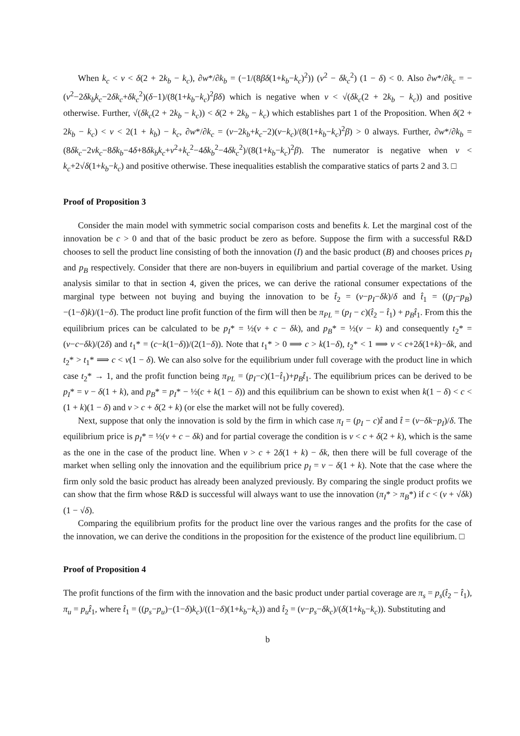When k<sub>c</sub> < v < δ(2 + 2k<sub>b</sub> − k<sub>c</sub>), ∂w*/∂k<sub>b</sub> = (−1/(8βδ(1+k<sub>b</sub>−k<sub>c</sub>)<sup>2</sup>)) (v<sup>2</sup> − δk<sub>c</sub><sup>2</sup>) (1 − δ) < 0. Also ∂w*/∂k<sub>c</sub> = −(v<sup>2</sup>−2δk<sub>b</sub>k<sub>c</sub>−2δk<sub>c</sub>+δk<sub>c</sub><sup>2</sup>)(δ−1)/(8(1+k<sub>b</sub>−k<sub>c</sub>)<sup>2</sup>βδ) which is negative when v < √(δk<sub>c</sub>(2 + 2k<sub>b</sub> − k<sub>c</sub>)) and positive otherwise. Further, √(δk<sub>c</sub>(2 + 2k<sub>b</sub> − k<sub>c</sub>)) < δ(2 + 2k<sub>b</sub> − k<sub>c</sub>) which establishes part 1 of the Proposition. When δ(2 + 2k<sub>b</sub> − k<sub>c</sub>) < v < 2(1 + k<sub>b</sub>) − k<sub>c</sub>, ∂w*/∂k<sub>c</sub> = (v−2k<sub>b</sub>+k<sub>c</sub>−2)(v−k<sub>c</sub>)/(8(1+k<sub>b</sub>−k<sub>c</sub>)<sup>2</sup>β) > 0 always. Further, ∂w*/∂k<sub>b</sub> = (8δk<sub>c</sub>−2vk<sub>c</sub>−8δk<sub>b</sub>−4δ+8δk<sub>b</sub>k<sub>c</sub>+v<sup>2</sup>+k<sub>c</sub><sup>2</sup>−4δk<sub>b</sub><sup>2</sup>−4δk<sub>c</sub><sup>2</sup>)/(8(1+k<sub>b</sub>−k<sub>c</sub>)<sup>2</sup>β). The numerator is negative when v < k<sub>c</sub>+2√δ(1+k<sub>b</sub>−k<sub>c</sub>) and positive otherwise. These inequalities establish the comparative statics of parts 2 and 3. □
Proof of Proposition 3
Consider the main model with symmetric social comparison costs and benefits k. Let the marginal cost of the innovation be c > 0 and that of the basic product be zero as before. Suppose the firm with a successful R&D chooses to sell the product line consisting of both the innovation (I) and the basic product (B) and chooses prices p<sub>I</sub> and p<sub>B</sub> respectively. Consider that there are non-buyers in equilibrium and partial coverage of the market. Using analysis similar to that in section 4, given the prices, we can derive the rational consumer expectations of the marginal type between not buying and buying the innovation to be t̂<sub>2</sub> = (v−p<sub>I</sub>−δk)/δ and t̂<sub>1</sub> = ((p<sub>I</sub>−p<sub>B</sub>)−(1−δ)k)/(1−δ). The product line profit function of the firm will then be π<sub>PL</sub> = (p<sub>I</sub> − c)(t̂<sub>2</sub> − t̂<sub>1</sub>) + p<sub>B</sub>t̂<sub>1</sub>. From this the equilibrium prices can be calculated to be p<sub>I</sub>* = ½(v + c − δk), and p<sub>B</sub>* = ½(v − k) and consequently t<sub>2</sub>* = (v−c−δk)/(2δ) and t<sub>1</sub>* = (c−k(1−δ))/(2(1−δ)). Note that t<sub>1</sub>* > 0 ⟹ c > k(1−δ), t<sub>2</sub>* < 1 ⟹ v < c+2δ(1+k)−δk, and t<sub>2</sub>* > t<sub>1</sub>* ⟹ c < v(1 − δ). We can also solve for the equilibrium under full coverage with the product line in which case t<sub>2</sub>* → 1, and the profit function being π<sub>PL</sub> = (p<sub>I</sub>−c)(1−t̂<sub>1</sub>)+p<sub>B</sub>t̂<sub>1</sub>. The equilibrium prices can be derived to be p<sub>I</sub>* = v − δ(1 + k), and p<sub>B</sub>* = p<sub>I</sub>* − ½(c + k(1 − δ)) and this equilibrium can be shown to exist when k(1 − δ) < c < (1 + k)(1 − δ) and v > c + δ(2 + k) (or else the market will not be fully covered).
Next, suppose that only the innovation is sold by the firm in which case π<sub>I</sub> = (p<sub>I</sub> − c)t̂ and t̂ = (v−δk−p<sub>I</sub>)/δ. The equilibrium price is p<sub>I</sub>* = ½(v + c − δk) and for partial coverage the condition is v < c + δ(2 + k), which is the same as the one in the case of the product line. When v > c + 2δ(1 + k) − δk, then there will be full coverage of the market when selling only the innovation and the equilibrium price p<sub>I</sub> = v − δ(1 + k). Note that the case where the firm only sold the basic product has already been analyzed previously. By comparing the single product profits we can show that the firm whose R&D is successful will always want to use the innovation (π<sub>I</sub>* > π<sub>B</sub>*) if c < (v + √δk)(1 − √δ).
Comparing the equilibrium profits for the product line over the various ranges and the profits for the case of the innovation, we can derive the conditions in the proposition for the existence of the product line equilibrium. □
Proof of Proposition 4
The profit functions of the firm with the innovation and the basic product under partial coverage are π<sub>s</sub> = p<sub>s</sub>(t̂<sub>2</sub> − t̂<sub>1</sub>), π<sub>u</sub> = p<sub>u</sub>t̂<sub>1</sub>, where t̂<sub>1</sub> = ((p<sub>s</sub>−p<sub>u</sub>)−(1−δ)k<sub>c</sub>)/((1−δ)(1+k<sub>b</sub>−k<sub>c</sub>)) and t̂<sub>2</sub> = (v−p<sub>s</sub>−δk<sub>c</sub>)/(δ(1+k<sub>b</sub>−k<sub>c</sub>)). Substituting and
b